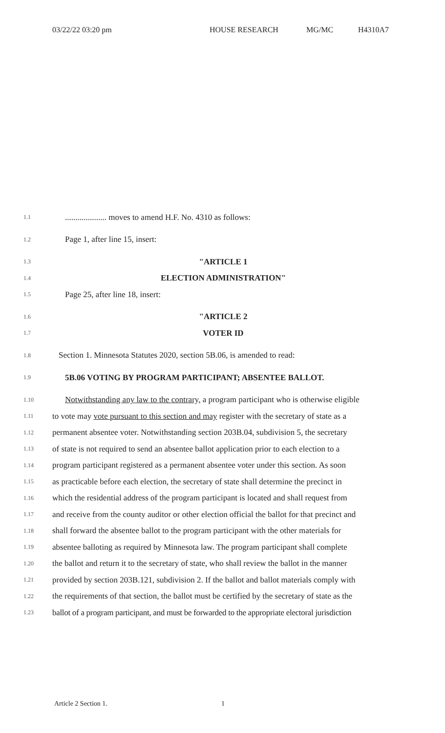03/22/22 03:20 pm HOUSE RESEARCH MG/MC H4310A7
1.1.................... moves to amend H.F. No. 4310 as follows:
1.2 Page 1, after line 15, insert:
1.3 "ARTICLE 1
1.4 ELECTION ADMINISTRATION"
1.5 Page 25, after line 18, insert:
1.6 "ARTICLE 2
1.7 VOTER ID
1.8 Section 1. Minnesota Statutes 2020, section 5B.06, is amended to read:
1.9 5B.06 VOTING BY PROGRAM PARTICIPANT; ABSENTEE BALLOT.
1.10 Notwithstanding any law to the contrary, a program participant who is otherwise eligible
1.11 to vote may vote pursuant to this section and may register with the secretary of state as a
1.12 permanent absentee voter. Notwithstanding section 203B.04, subdivision 5, the secretary
1.13 of state is not required to send an absentee ballot application prior to each election to a
1.14 program participant registered as a permanent absentee voter under this section. As soon
1.15 as practicable before each election, the secretary of state shall determine the precinct in
1.16 which the residential address of the program participant is located and shall request from
1.17 and receive from the county auditor or other election official the ballot for that precinct and
1.18 shall forward the absentee ballot to the program participant with the other materials for
1.19 absentee balloting as required by Minnesota law. The program participant shall complete
1.20 the ballot and return it to the secretary of state, who shall review the ballot in the manner
1.21 provided by section 203B.121, subdivision 2. If the ballot and ballot materials comply with
1.22 the requirements of that section, the ballot must be certified by the secretary of state as the
1.23 ballot of a program participant, and must be forwarded to the appropriate electoral jurisdiction
Article 2 Section 1. 1